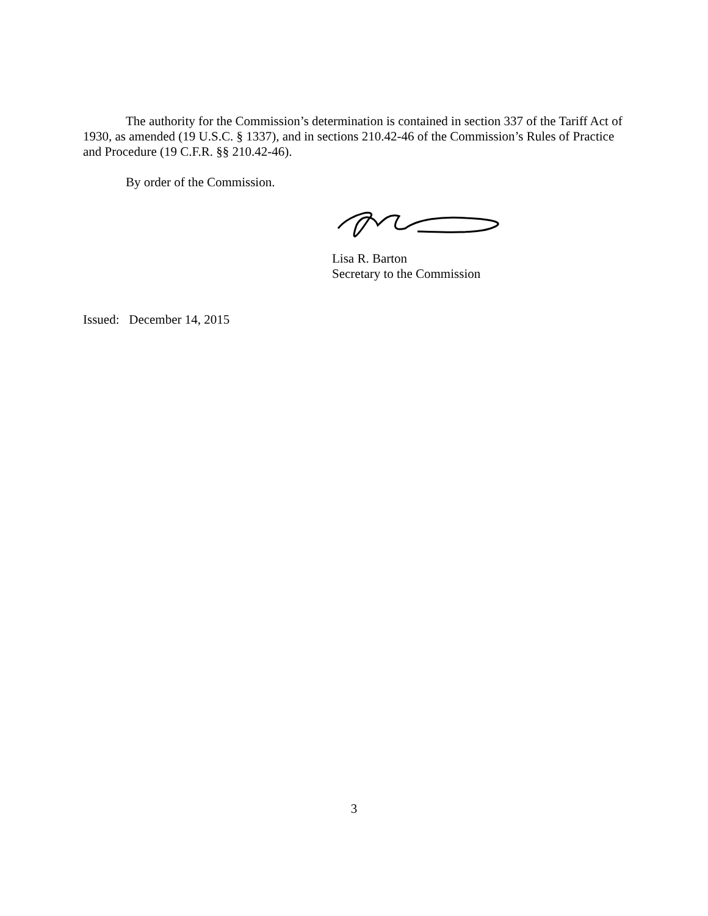The authority for the Commission’s determination is contained in section 337 of the Tariff Act of 1930, as amended (19 U.S.C. § 1337), and in sections 210.42-46 of the Commission’s Rules of Practice and Procedure (19 C.F.R. §§ 210.42-46).
By order of the Commission.
Lisa R. Barton
Secretary to the Commission
Issued: December 14, 2015
3